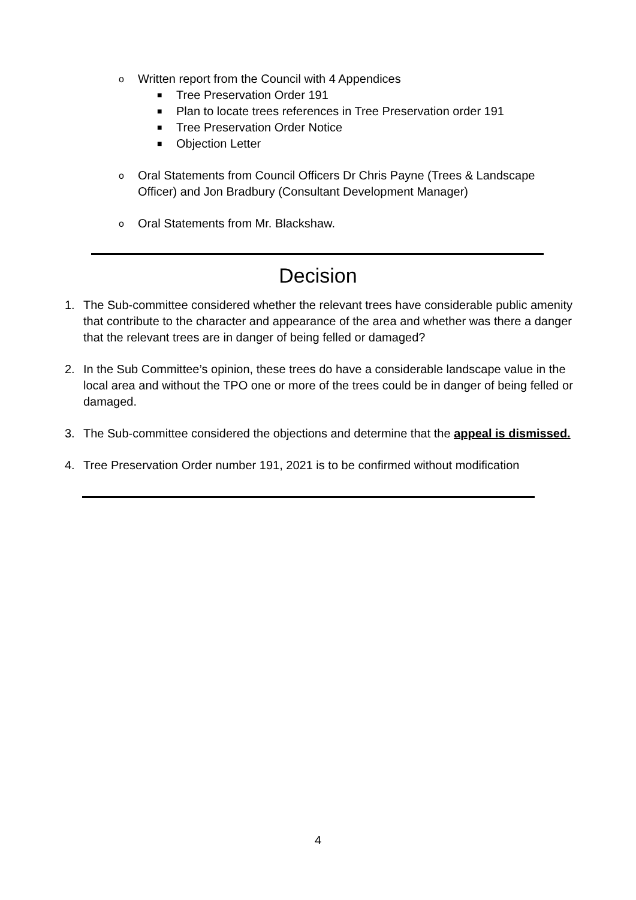o Written report from the Council with 4 Appendices
■ Tree Preservation Order 191
■ Plan to locate trees references in Tree Preservation order 191
■ Tree Preservation Order Notice
■ Objection Letter
o Oral Statements from Council Officers Dr Chris Payne (Trees & Landscape Officer) and Jon Bradbury (Consultant Development Manager)
o Oral Statements from Mr. Blackshaw.
Decision
1. The Sub-committee considered whether the relevant trees have considerable public amenity that contribute to the character and appearance of the area and whether was there a danger that the relevant trees are in danger of being felled or damaged?
2. In the Sub Committee’s opinion, these trees do have a considerable landscape value in the local area and without the TPO one or more of the trees could be in danger of being felled or damaged.
3. The Sub-committee considered the objections and determine that the appeal is dismissed.
4. Tree Preservation Order number 191, 2021 is to be confirmed without modification
4